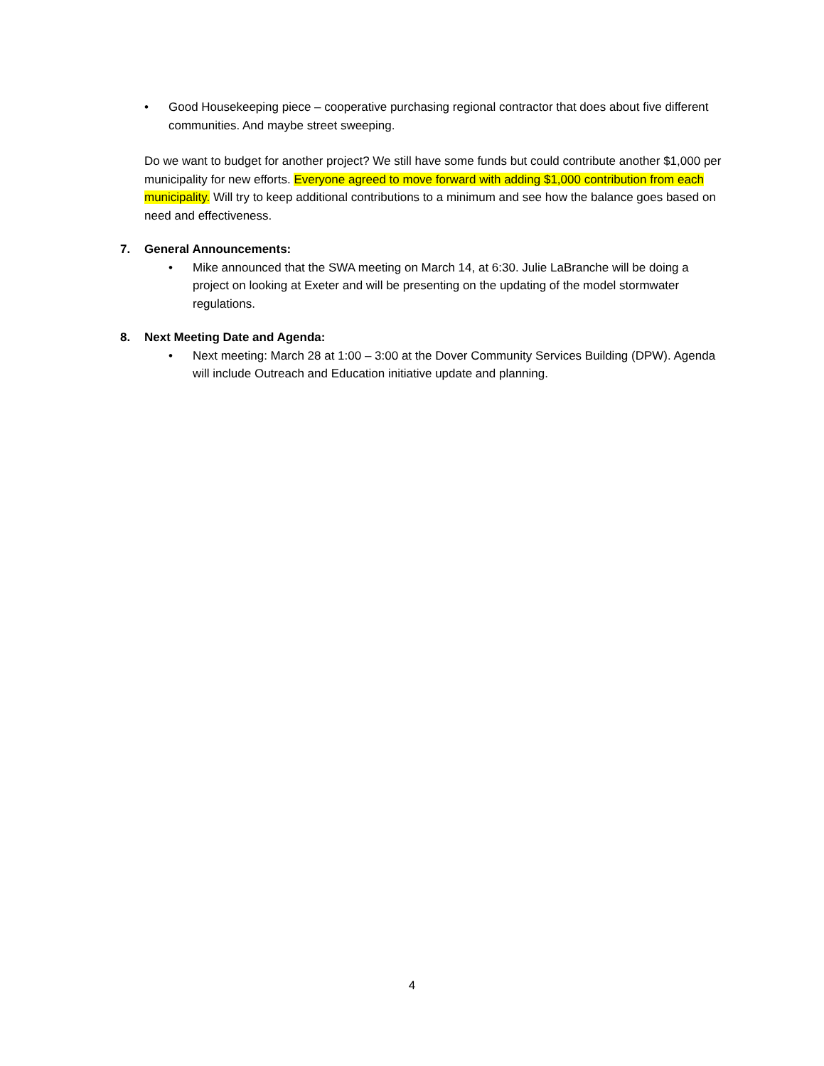• Good Housekeeping piece – cooperative purchasing regional contractor that does about five different communities. And maybe street sweeping.
Do we want to budget for another project? We still have some funds but could contribute another $1,000 per municipality for new efforts. Everyone agreed to move forward with adding $1,000 contribution from each municipality. Will try to keep additional contributions to a minimum and see how the balance goes based on need and effectiveness.
7. General Announcements:
• Mike announced that the SWA meeting on March 14, at 6:30. Julie LaBranche will be doing a project on looking at Exeter and will be presenting on the updating of the model stormwater regulations.
8. Next Meeting Date and Agenda:
• Next meeting: March 28 at 1:00 – 3:00 at the Dover Community Services Building (DPW). Agenda will include Outreach and Education initiative update and planning.
4